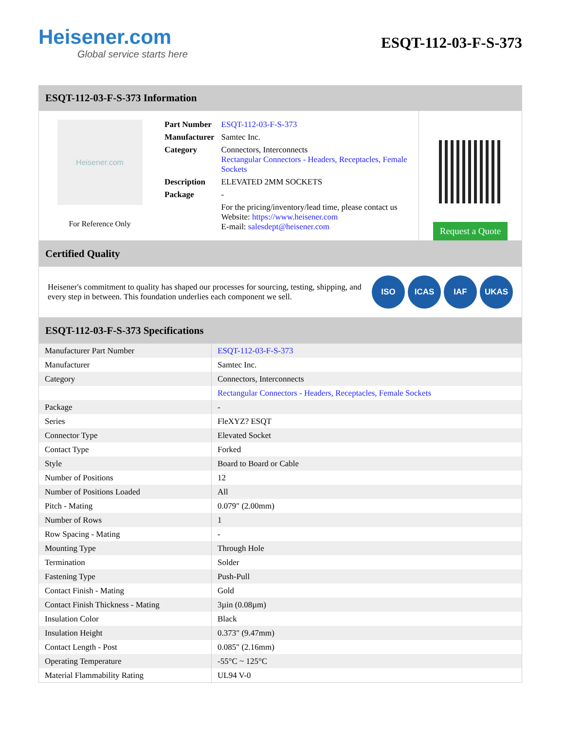Heisener.com
Global service starts here
ESQT-112-03-F-S-373
ESQT-112-03-F-S-373 Information
Heisener.com
For Reference Only
| Part Number | ESQT-112-03-F-S-373 |
| Manufacturer | Samtec Inc. |
| Category | Connectors, Interconnects Rectangular Connectors - Headers, Receptacles, Female Sockets |
| Description | ELEVATED 2MM SOCKETS |
| Package | - |
| | For the pricing/inventory/lead time, please contact us Website: https://www.heisener.com E-mail: salesdept@heisener.com |
Request a Quote
Certified Quality
Heisener's commitment to quality has shaped our processes for sourcing, testing, shipping, and every step in between. This foundation underlies each component we sell.
ISO ICAS IAF UKAS
ESQT-112-03-F-S-373 Specifications
| Manufacturer Part Number | ESQT-112-03-F-S-373 |
| Manufacturer | Samtec Inc. |
| Category | Connectors, Interconnects |
| | Rectangular Connectors - Headers, Receptacles, Female Sockets |
| Package | - |
| Series | FleXYZ? ESQT |
| Connector Type | Elevated Socket |
| Contact Type | Forked |
| Style | Board to Board or Cable |
| Number of Positions | 12 |
| Number of Positions Loaded | All |
| Pitch - Mating | 0.079" (2.00mm) |
| Number of Rows | 1 |
| Row Spacing - Mating | - |
| Mounting Type | Through Hole |
| Termination | Solder |
| Fastening Type | Push-Pull |
| Contact Finish - Mating | Gold |
| Contact Finish Thickness - Mating | 3µin (0.08µm) |
| Insulation Color | Black |
| Insulation Height | 0.373" (9.47mm) |
| Contact Length - Post | 0.085" (2.16mm) |
| Operating Temperature | -55°C ~ 125°C |
| Material Flammability Rating | UL94 V-0 |